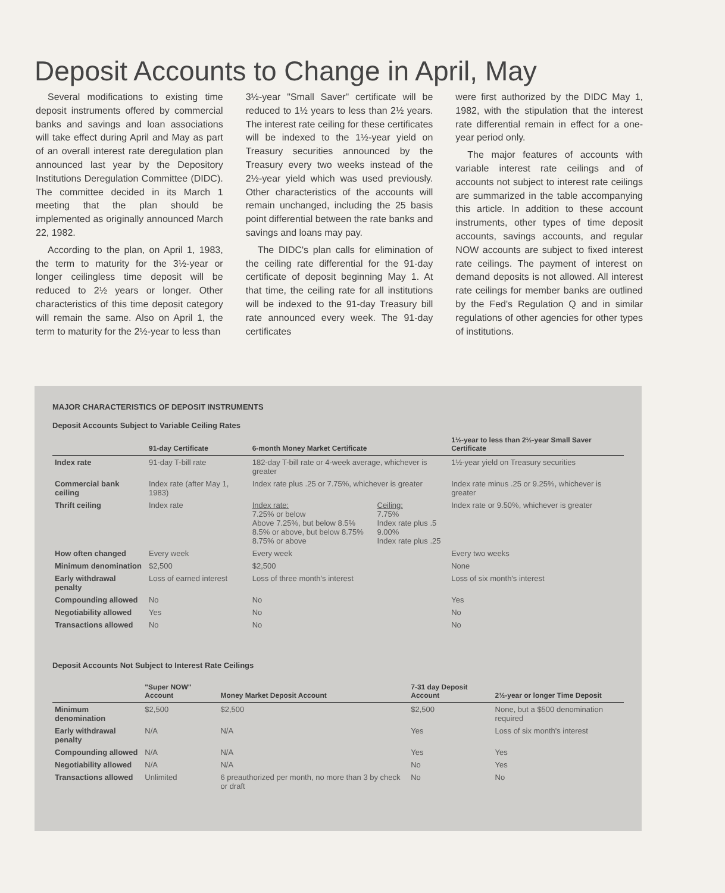Deposit Accounts to Change in April, May
Several modifications to existing time deposit instruments offered by commercial banks and savings and loan associations will take effect during April and May as part of an overall interest rate deregulation plan announced last year by the Depository Institutions Deregulation Committee (DIDC). The committee decided in its March 1 meeting that the plan should be implemented as originally announced March 22, 1982.
According to the plan, on April 1, 1983, the term to maturity for the 3½-year or longer ceilingless time deposit will be reduced to 2½ years or longer. Other characteristics of this time deposit category will remain the same. Also on April 1, the term to maturity for the 2½-year to less than
3½-year "Small Saver" certificate will be reduced to 1½ years to less than 2½ years. The interest rate ceiling for these certificates will be indexed to the 1½-year yield on Treasury securities announced by the Treasury every two weeks instead of the 2½-year yield which was used previously. Other characteristics of the accounts will remain unchanged, including the 25 basis point differential between the rate banks and savings and loans may pay.
The DIDC's plan calls for elimination of the ceiling rate differential for the 91-day certificate of deposit beginning May 1. At that time, the ceiling rate for all institutions will be indexed to the 91-day Treasury bill rate announced every week. The 91-day certificates
were first authorized by the DIDC May 1, 1982, with the stipulation that the interest rate differential remain in effect for a one-year period only.
The major features of accounts with variable interest rate ceilings and of accounts not subject to interest rate ceilings are summarized in the table accompanying this article. In addition to these account instruments, other types of time deposit accounts, savings accounts, and regular NOW accounts are subject to fixed interest rate ceilings. The payment of interest on demand deposits is not allowed. All interest rate ceilings for member banks are outlined by the Fed's Regulation Q and in similar regulations of other agencies for other types of institutions.
MAJOR CHARACTERISTICS OF DEPOSIT INSTRUMENTS
Deposit Accounts Subject to Variable Ceiling Rates
| | 91-day Certificate | 6-month Money Market Certificate | | 1½-year to less than 2½-year Small Saver Certificate |
| --- | --- | --- | --- | --- |
| Index rate | 91-day T-bill rate | 182-day T-bill rate or 4-week average, whichever is greater | | 1½-year yield on Treasury securities |
| Commercial bank ceiling | Index rate (after May 1, 1983) | Index rate plus .25 or 7.75%, whichever is greater | | Index rate minus .25 or 9.25%, whichever is greater |
| Thrift ceiling | Index rate | Index rate: 7.25% or below Above 7.25%, but below 8.5% 8.5% or above, but below 8.75% 8.75% or above | Ceiling: 7.75% Index rate plus .5 9.00% Index rate plus .25 | Index rate or 9.50%, whichever is greater |
| How often changed | Every week | Every week | | Every two weeks |
| Minimum denomination | $2,500 | $2,500 | | None |
| Early withdrawal penalty | Loss of earned interest | Loss of three month's interest | | Loss of six month's interest |
| Compounding allowed | No | No | | Yes |
| Negotiability allowed | Yes | No | | No |
| Transactions allowed | No | No | | No |
Deposit Accounts Not Subject to Interest Rate Ceilings
| | "Super NOW" Account | Money Market Deposit Account | 7-31 day Deposit Account | 2½-year or longer Time Deposit |
| --- | --- | --- | --- | --- |
| Minimum denomination | $2,500 | $2,500 | $2,500 | None, but a $500 denomination required |
| Early withdrawal penalty | N/A | N/A | Yes | Loss of six month's interest |
| Compounding allowed | N/A | N/A | Yes | Yes |
| Negotiability allowed | N/A | N/A | No | Yes |
| Transactions allowed | Unlimited | 6 preauthorized per month, no more than 3 by check or draft | No | No |